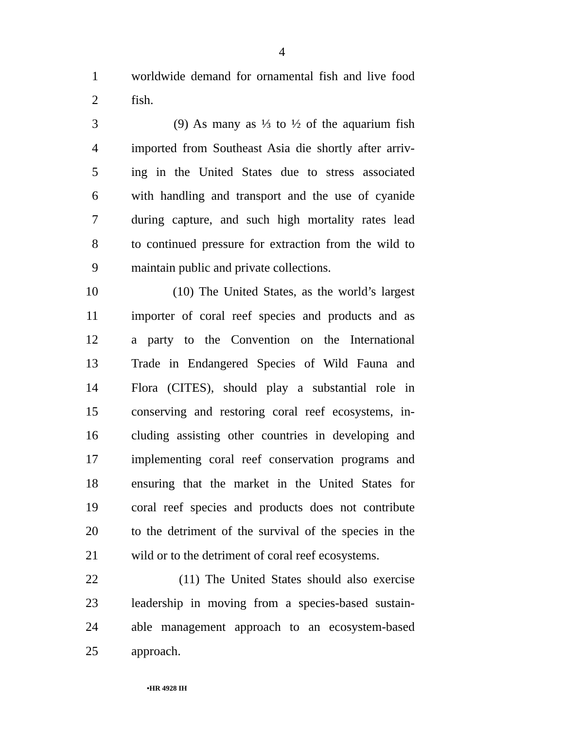4
1 worldwide demand for ornamental fish and live food
2 fish.
3 (9) As many as ⅓ to ½ of the aquarium fish
4 imported from Southeast Asia die shortly after arriv-
5 ing in the United States due to stress associated
6 with handling and transport and the use of cyanide
7 during capture, and such high mortality rates lead
8 to continued pressure for extraction from the wild to
9 maintain public and private collections.
10 (10) The United States, as the world’s largest
11 importer of coral reef species and products and as
12 a party to the Convention on the International
13 Trade in Endangered Species of Wild Fauna and
14 Flora (CITES), should play a substantial role in
15 conserving and restoring coral reef ecosystems, in-
16 cluding assisting other countries in developing and
17 implementing coral reef conservation programs and
18 ensuring that the market in the United States for
19 coral reef species and products does not contribute
20 to the detriment of the survival of the species in the
21 wild or to the detriment of coral reef ecosystems.
22 (11) The United States should also exercise
23 leadership in moving from a species-based sustain-
24 able management approach to an ecosystem-based
25 approach.
•HR 4928 IH